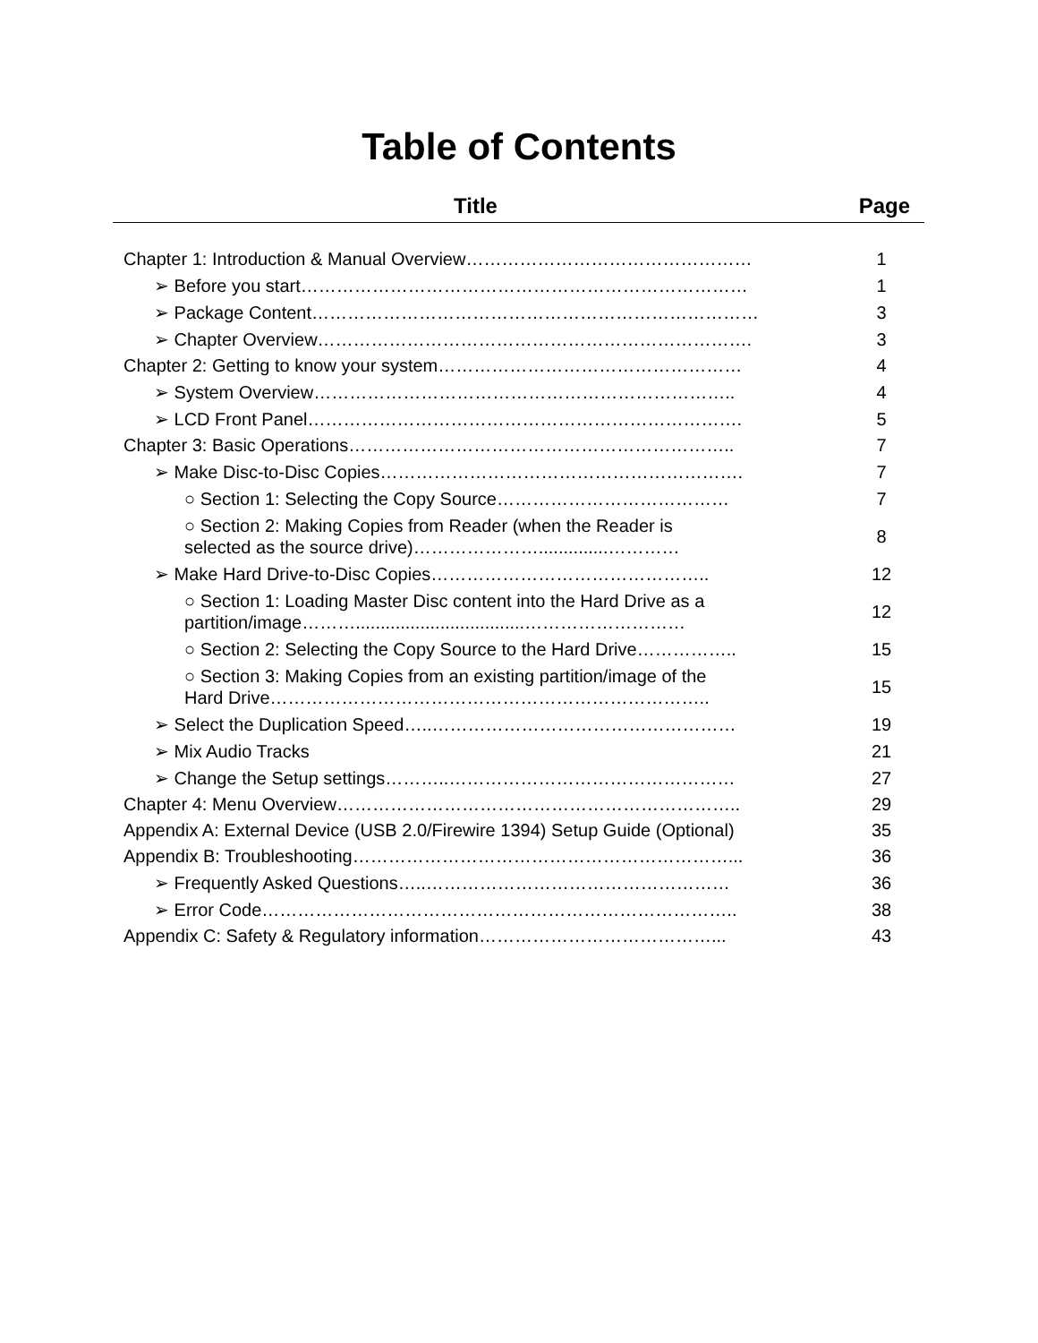Table of Contents
| Title | Page |
| --- | --- |
| Chapter 1: Introduction & Manual Overview………………………………………… | 1 |
| ➢ Before you start………………………………………………………………… | 1 |
| ➢ Package Content………………………………………………………………… | 3 |
| ➢ Chapter Overview………………………………………………………………. | 3 |
| Chapter 2: Getting to know your system…………………………………………… | 4 |
| ➢ System Overview…………………………………………………………….. | 4 |
| ➢ LCD Front Panel………………………………………………………………. | 5 |
| Chapter 3: Basic Operations……………………………………………………….. | 7 |
| ➢ Make Disc-to-Disc Copies……………………………………………………. | 7 |
| ○ Section 1: Selecting the Copy Source………………………………… | 7 |
| ○ Section 2: Making Copies from Reader (when the Reader is selected as the source drive)…………………..............………… | 8 |
| ➢ Make Hard Drive-to-Disc Copies……………………………………….. | 12 |
| ○ Section 1: Loading Master Disc content into the Hard Drive as a partition/image………..................................……………………… | 12 |
| ○ Section 2: Selecting the Copy Source to the Hard Drive…………….. | 15 |
| ○ Section 3: Making Copies from an existing partition/image of the Hard Drive……………………………………………………………….. | 15 |
| ➢ Select the Duplication Speed…..…………………………………………… | 19 |
| ➢ Mix Audio Tracks | 21 |
| ➢ Change the Setup settings………..………………………………………… | 27 |
| Chapter 4: Menu Overview………………………………………………………….. | 29 |
| Appendix A: External Device (USB 2.0/Firewire 1394) Setup Guide (Optional) | 35 |
| Appendix B: Troubleshooting………………………………………………………... | 36 |
| ➢ Frequently Asked Questions…..…………………………………………… | 36 |
| ➢ Error Code…………………………………………………………………….. | 38 |
| Appendix C: Safety & Regulatory information…………………………………... | 43 |